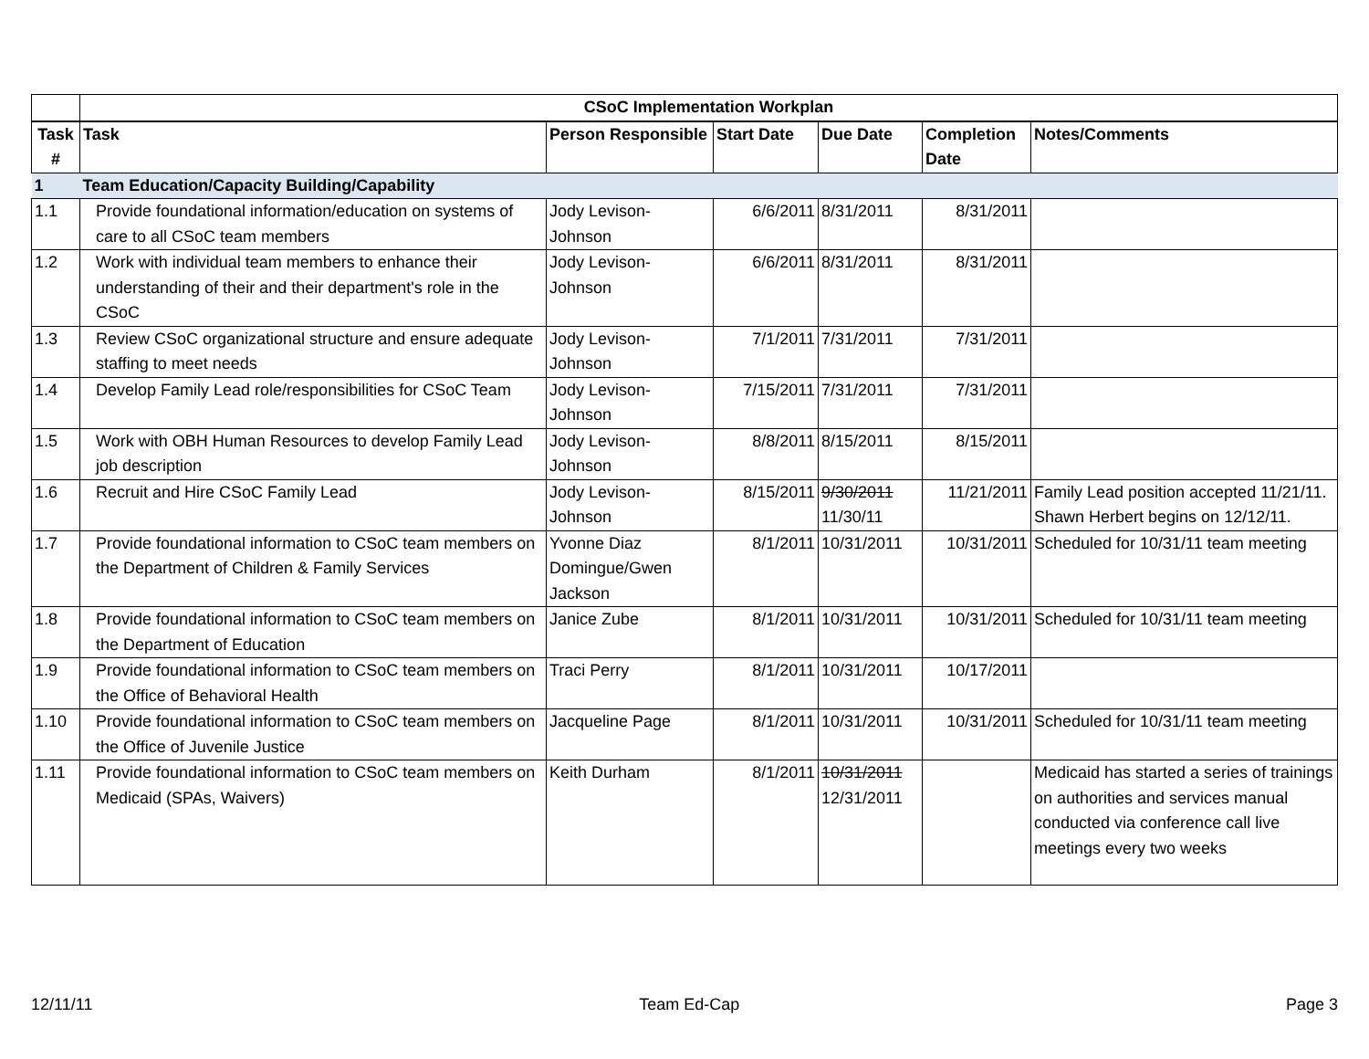| | CSoC Implementation Workplan | | | | | |
| Task # | Task | Person Responsible | Start Date | Due Date | Completion Date | Notes/Comments |
| 1 | Team Education/Capacity Building/Capability | | | | | |
| 1.1 | Provide foundational information/education on systems of care to all CSoC team members | Jody Levison-Johnson | 6/6/2011 | 8/31/2011 | 8/31/2011 | |
| 1.2 | Work with individual team members to enhance their understanding of their and their department's role in the CSoC | Jody Levison-Johnson | 6/6/2011 | 8/31/2011 | 8/31/2011 | |
| 1.3 | Review CSoC organizational structure and ensure adequate staffing to meet needs | Jody Levison-Johnson | 7/1/2011 | 7/31/2011 | 7/31/2011 | |
| 1.4 | Develop Family Lead role/responsibilities for CSoC Team | Jody Levison-Johnson | 7/15/2011 | 7/31/2011 | 7/31/2011 | |
| 1.5 | Work with OBH Human Resources to develop Family Lead job description | Jody Levison-Johnson | 8/8/2011 | 8/15/2011 | 8/15/2011 | |
| 1.6 | Recruit and Hire CSoC Family Lead | Jody Levison-Johnson | 8/15/2011 | 9/30/2011 11/30/11 | 11/21/2011 | Family Lead position accepted 11/21/11. Shawn Herbert begins on 12/12/11. |
| 1.7 | Provide foundational information to CSoC team members on the Department of Children & Family Services | Yvonne Diaz Domingue/Gwen Jackson | 8/1/2011 | 10/31/2011 | 10/31/2011 | Scheduled for 10/31/11 team meeting |
| 1.8 | Provide foundational information to CSoC team members on the Department of Education | Janice Zube | 8/1/2011 | 10/31/2011 | 10/31/2011 | Scheduled for 10/31/11 team meeting |
| 1.9 | Provide foundational information to CSoC team members on the Office of Behavioral Health | Traci Perry | 8/1/2011 | 10/31/2011 | 10/17/2011 | |
| 1.10 | Provide foundational information to CSoC team members on the Office of Juvenile Justice | Jacqueline Page | 8/1/2011 | 10/31/2011 | 10/31/2011 | Scheduled for 10/31/11 team meeting |
| 1.11 | Provide foundational information to CSoC team members on Medicaid (SPAs, Waivers) | Keith Durham | 8/1/2011 | 10/31/2011 12/31/2011 | | Medicaid has started a series of trainings on authorities and services manual conducted via conference call live meetings every two weeks |
12/11/11 Team Ed-Cap Page 3